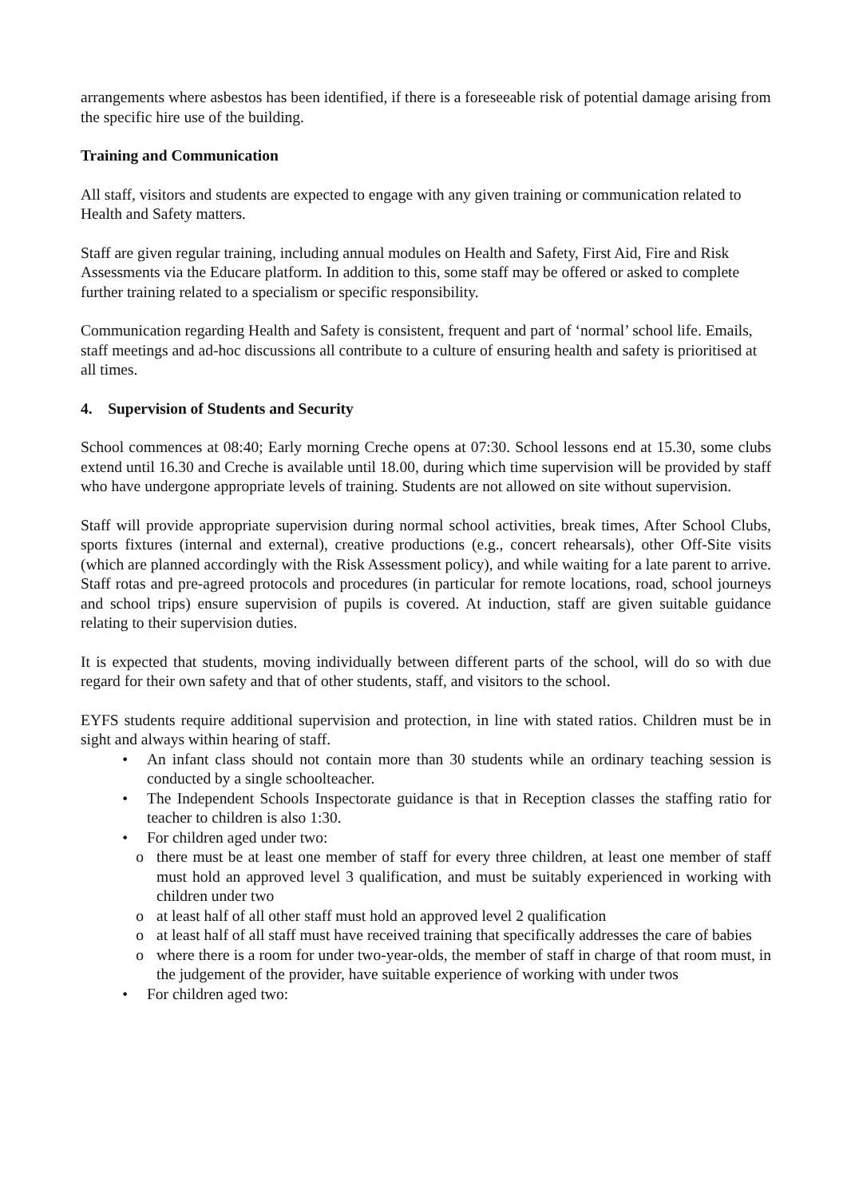arrangements where asbestos has been identified, if there is a foreseeable risk of potential damage arising from the specific hire use of the building.
Training and Communication
All staff, visitors and students are expected to engage with any given training or communication related to Health and Safety matters.
Staff are given regular training, including annual modules on Health and Safety, First Aid, Fire and Risk Assessments via the Educare platform. In addition to this, some staff may be offered or asked to complete further training related to a specialism or specific responsibility.
Communication regarding Health and Safety is consistent, frequent and part of ‘normal’ school life. Emails, staff meetings and ad-hoc discussions all contribute to a culture of ensuring health and safety is prioritised at all times.
4. Supervision of Students and Security
School commences at 08:40; Early morning Creche opens at 07:30. School lessons end at 15.30, some clubs extend until 16.30 and Creche is available until 18.00, during which time supervision will be provided by staff who have undergone appropriate levels of training. Students are not allowed on site without supervision.
Staff will provide appropriate supervision during normal school activities, break times, After School Clubs, sports fixtures (internal and external), creative productions (e.g., concert rehearsals), other Off-Site visits (which are planned accordingly with the Risk Assessment policy), and while waiting for a late parent to arrive. Staff rotas and pre-agreed protocols and procedures (in particular for remote locations, road, school journeys and school trips) ensure supervision of pupils is covered. At induction, staff are given suitable guidance relating to their supervision duties.
It is expected that students, moving individually between different parts of the school, will do so with due regard for their own safety and that of other students, staff, and visitors to the school.
EYFS students require additional supervision and protection, in line with stated ratios. Children must be in sight and always within hearing of staff.
• An infant class should not contain more than 30 students while an ordinary teaching session is conducted by a single schoolteacher.
• The Independent Schools Inspectorate guidance is that in Reception classes the staffing ratio for teacher to children is also 1:30.
• For children aged under two:
o there must be at least one member of staff for every three children, at least one member of staff must hold an approved level 3 qualification, and must be suitably experienced in working with children under two
o at least half of all other staff must hold an approved level 2 qualification
o at least half of all staff must have received training that specifically addresses the care of babies
o where there is a room for under two-year-olds, the member of staff in charge of that room must, in the judgement of the provider, have suitable experience of working with under twos
• For children aged two: